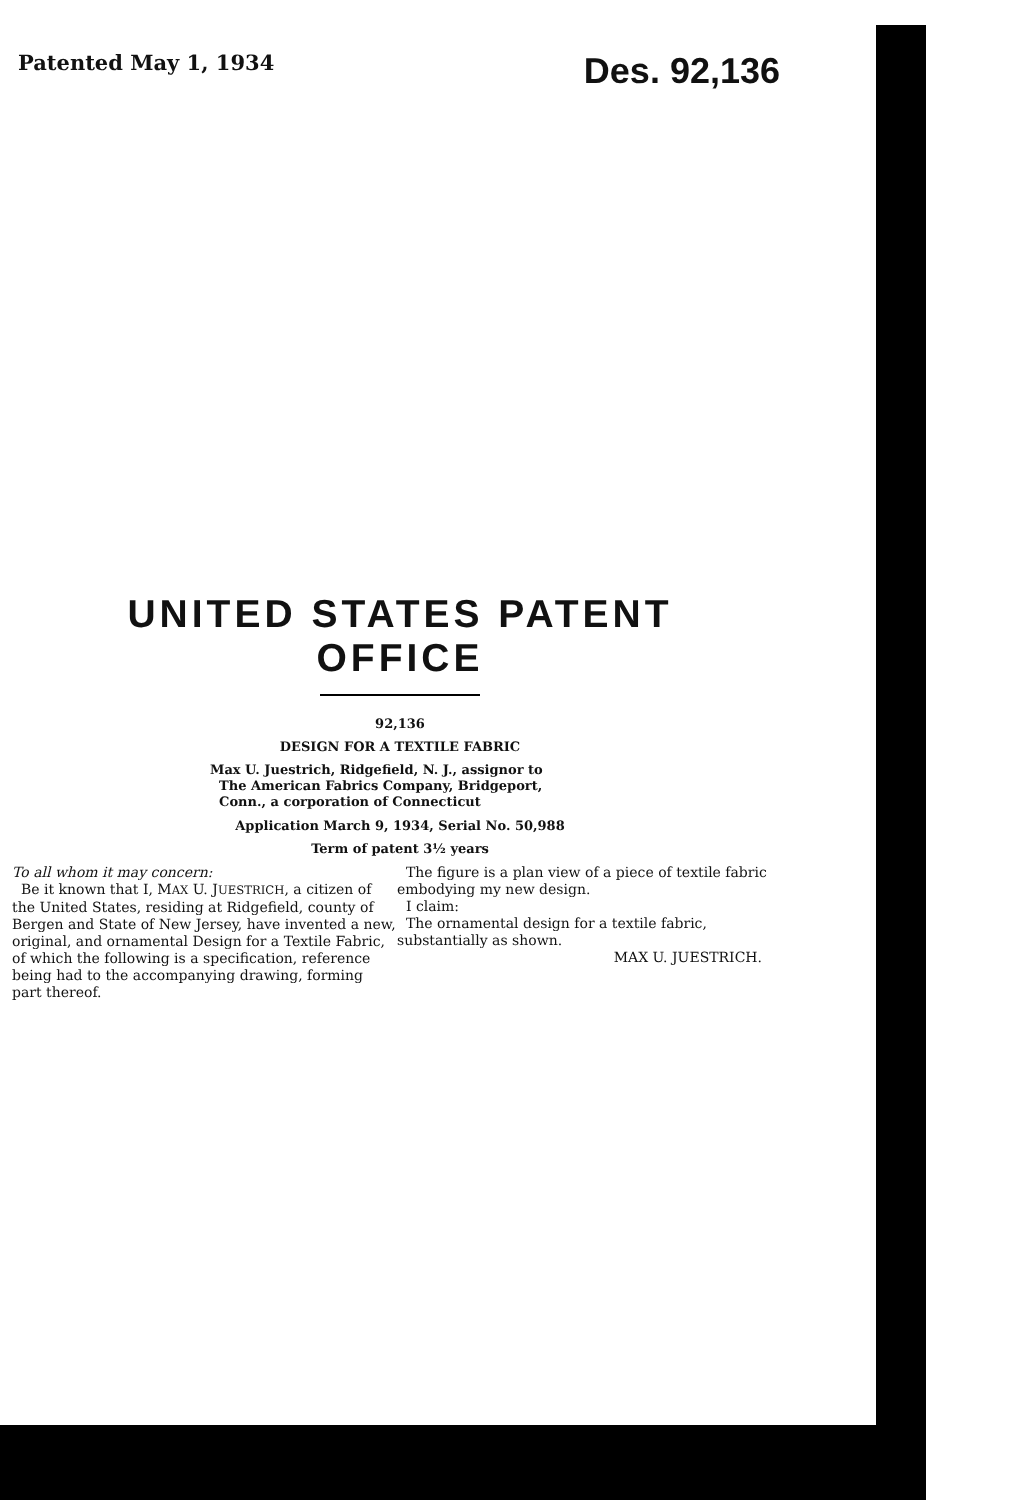Patented May 1, 1934 Des. 92,136
UNITED STATES PATENT OFFICE
92,136
DESIGN FOR A TEXTILE FABRIC
Max U. Juestrich, Ridgefield, N. J., assignor to
The American Fabrics Company, Bridgeport,
Conn., a corporation of Connecticut
Application March 9, 1934, Serial No. 50,988
Term of patent 3½ years
To all whom it may concern:
Be it known that I, MAX U. JUESTRICH, a citizen of the United States, residing at Ridgefield, county of Bergen and State of New Jersey, have invented a new, original, and ornamental Design for a Textile Fabric, of which the following is a specification, reference being had to the accompanying drawing, forming part thereof.
The figure is a plan view of a piece of textile fabric embodying my new design.
I claim:
The ornamental design for a textile fabric, substantially as shown.
MAX U. JUESTRICH.